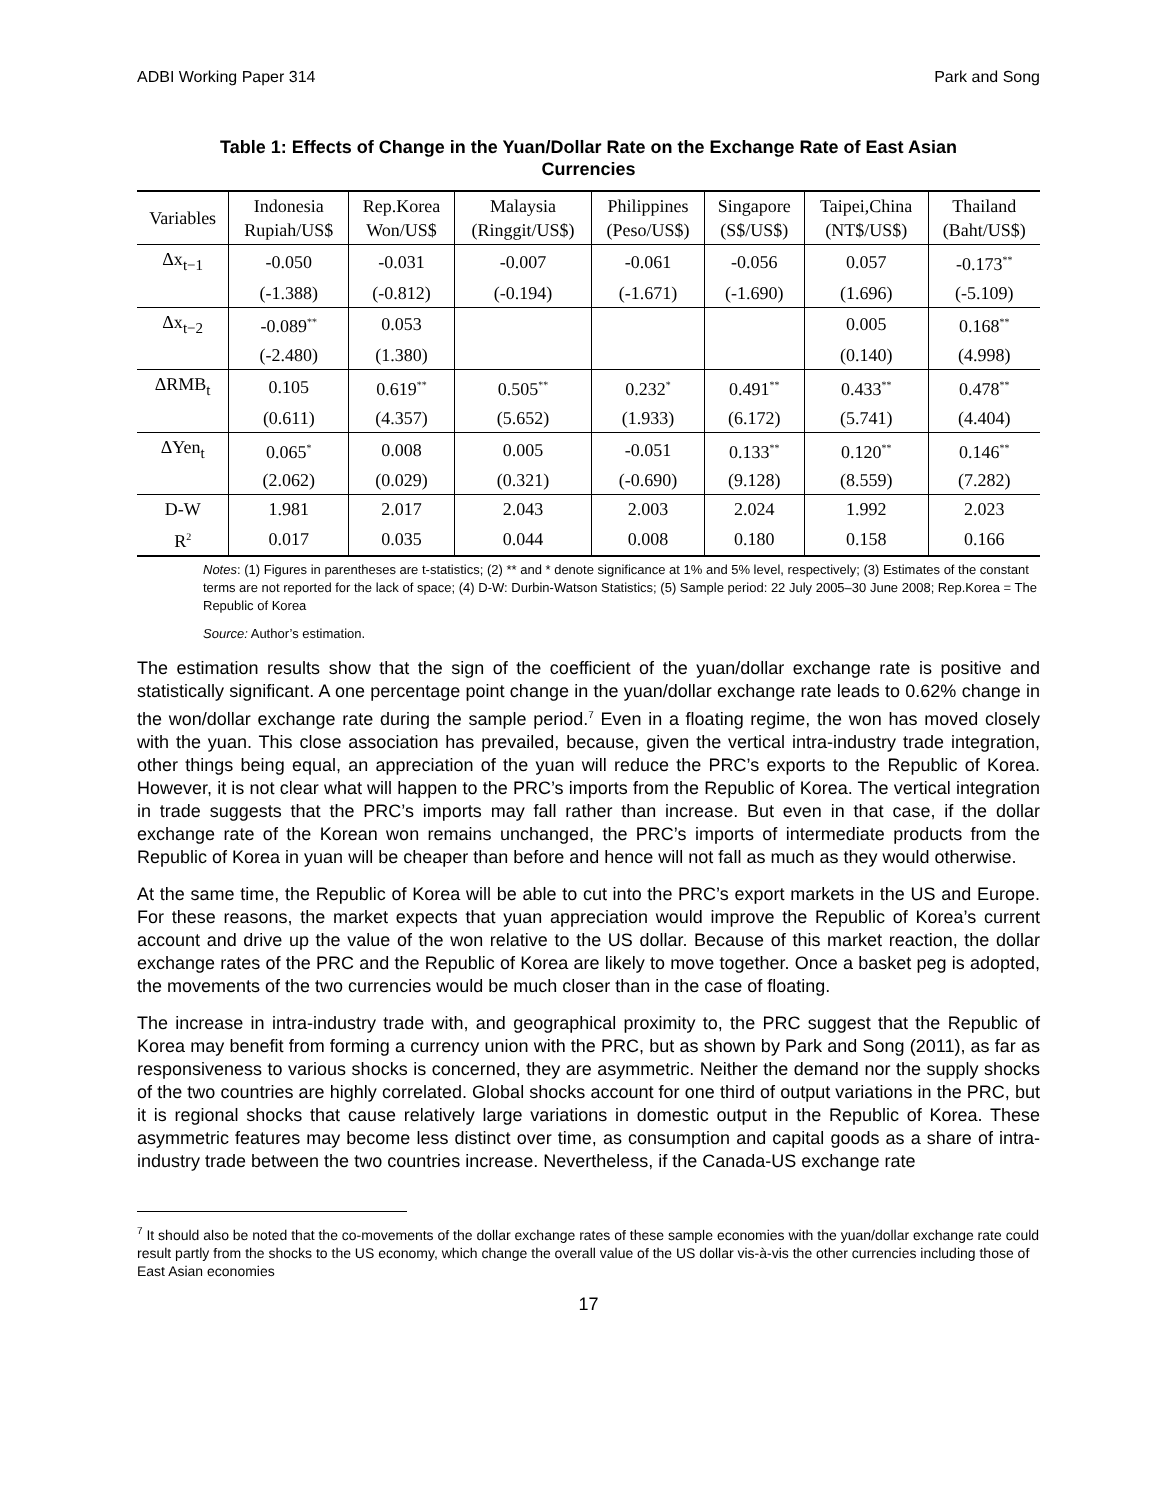ADBI Working Paper 314 Park and Song
Table 1: Effects of Change in the Yuan/Dollar Rate on the Exchange Rate of East Asian Currencies
| Variables | Indonesia Rupiah/US$ | Rep.Korea Won/US$ | Malaysia (Ringgit/US$) | Philippines (Peso/US$) | Singapore (S$/US$) | Taipei,China (NT$/US$) | Thailand (Baht/US$) |
| --- | --- | --- | --- | --- | --- | --- | --- |
| Δx<sub>t−1</sub> | -0.050 | -0.031 | -0.007 | -0.061 | -0.056 | 0.057 | -0.173<sup>**</sup> |
| | (-1.388) | (-0.812) | (-0.194) | (-1.671) | (-1.690) | (1.696) | (-5.109) |
| Δx<sub>t−2</sub> | -0.089<sup>**</sup> | 0.053 | | | | 0.005 | 0.168<sup>**</sup> |
| | (-2.480) | (1.380) | | | | (0.140) | (4.998) |
| ΔRMB<sub>t</sub> | 0.105 | 0.619<sup>**</sup> | 0.505<sup>**</sup> | 0.232<sup>*</sup> | 0.491<sup>**</sup> | 0.433<sup>**</sup> | 0.478<sup>**</sup> |
| | (0.611) | (4.357) | (5.652) | (1.933) | (6.172) | (5.741) | (4.404) |
| ΔYen<sub>t</sub> | 0.065<sup>*</sup> | 0.008 | 0.005 | -0.051 | 0.133<sup>**</sup> | 0.120<sup>**</sup> | 0.146<sup>**</sup> |
| | (2.062) | (0.029) | (0.321) | (-0.690) | (9.128) | (8.559) | (7.282) |
| D-W | 1.981 | 2.017 | 2.043 | 2.003 | 2.024 | 1.992 | 2.023 |
| R<sup>2</sup> | 0.017 | 0.035 | 0.044 | 0.008 | 0.180 | 0.158 | 0.166 |
Notes: (1) Figures in parentheses are t-statistics; (2) ** and * denote significance at 1% and 5% level, respectively; (3) Estimates of the constant terms are not reported for the lack of space; (4) D-W: Durbin-Watson Statistics; (5) Sample period: 22 July 2005–30 June 2008; Rep.Korea = The Republic of Korea
Source: Author’s estimation.
The estimation results show that the sign of the coefficient of the yuan/dollar exchange rate is positive and statistically significant. A one percentage point change in the yuan/dollar exchange rate leads to 0.62% change in the won/dollar exchange rate during the sample period.<sup>7</sup> Even in a floating regime, the won has moved closely with the yuan. This close association has prevailed, because, given the vertical intra-industry trade integration, other things being equal, an appreciation of the yuan will reduce the PRC’s exports to the Republic of Korea. However, it is not clear what will happen to the PRC’s imports from the Republic of Korea. The vertical integration in trade suggests that the PRC’s imports may fall rather than increase. But even in that case, if the dollar exchange rate of the Korean won remains unchanged, the PRC’s imports of intermediate products from the Republic of Korea in yuan will be cheaper than before and hence will not fall as much as they would otherwise.
At the same time, the Republic of Korea will be able to cut into the PRC’s export markets in the US and Europe. For these reasons, the market expects that yuan appreciation would improve the Republic of Korea’s current account and drive up the value of the won relative to the US dollar. Because of this market reaction, the dollar exchange rates of the PRC and the Republic of Korea are likely to move together. Once a basket peg is adopted, the movements of the two currencies would be much closer than in the case of floating.
The increase in intra-industry trade with, and geographical proximity to, the PRC suggest that the Republic of Korea may benefit from forming a currency union with the PRC, but as shown by Park and Song (2011), as far as responsiveness to various shocks is concerned, they are asymmetric. Neither the demand nor the supply shocks of the two countries are highly correlated. Global shocks account for one third of output variations in the PRC, but it is regional shocks that cause relatively large variations in domestic output in the Republic of Korea. These asymmetric features may become less distinct over time, as consumption and capital goods as a share of intra-industry trade between the two countries increase. Nevertheless, if the Canada-US exchange rate
<sup>7</sup> It should also be noted that the co-movements of the dollar exchange rates of these sample economies with the yuan/dollar exchange rate could result partly from the shocks to the US economy, which change the overall value of the US dollar vis-à-vis the other currencies including those of East Asian economies
17